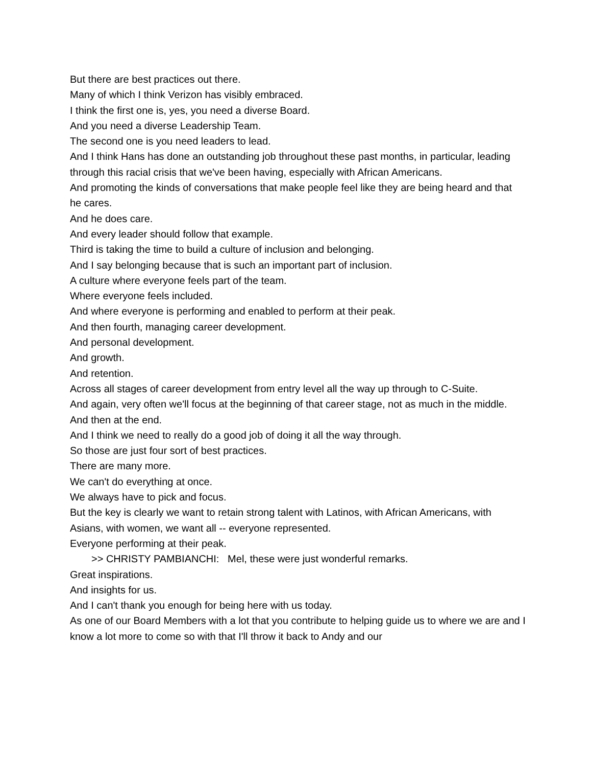But there are best practices out there.
Many of which I think Verizon has visibly embraced.
I think the first one is, yes, you need a diverse Board.
And you need a diverse Leadership Team.
The second one is you need leaders to lead.
And I think Hans has done an outstanding job throughout these past months, in particular, leading through this racial crisis that we've been having, especially with African Americans.
And promoting the kinds of conversations that make people feel like they are being heard and that he cares.
And he does care.
And every leader should follow that example.
Third is taking the time to build a culture of inclusion and belonging.
And I say belonging because that is such an important part of inclusion.
A culture where everyone feels part of the team.
Where everyone feels included.
And where everyone is performing and enabled to perform at their peak.
And then fourth, managing career development.
And personal development.
And growth.
And retention.
Across all stages of career development from entry level all the way up through to C-Suite.
And again, very often we'll focus at the beginning of that career stage, not as much in the middle.
And then at the end.
And I think we need to really do a good job of doing it all the way through.
So those are just four sort of best practices.
There are many more.
We can't do everything at once.
We always have to pick and focus.
But the key is clearly we want to retain strong talent with Latinos, with African Americans, with Asians, with women, we want all -- everyone represented.
Everyone performing at their peak.
>> CHRISTY PAMBIANCHI: Mel, these were just wonderful remarks.
Great inspirations.
And insights for us.
And I can't thank you enough for being here with us today.
As one of our Board Members with a lot that you contribute to helping guide us to where we are and I know a lot more to come so with that I'll throw it back to Andy and our